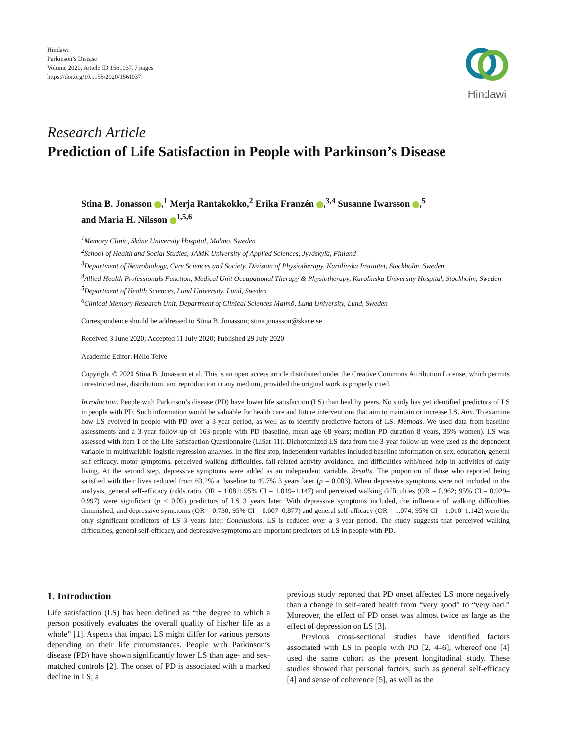Hindawi
Parkinson’s Disease
Volume 2020, Article ID 1561037, 7 pages
https://doi.org/10.1155/2020/1561037
Hindawi
Research Article
Prediction of Life Satisfaction in People with Parkinson’s Disease
Stina B. Jonasson ,<sup>1</sup> Merja Rantakokko,<sup>2</sup> Erika Franzén ,<sup>3,4</sup> Susanne Iwarsson ,<sup>5</sup>
and Maria H. Nilsson <sup>1,5,6</sup>
<sup>1</sup> Memory Clinic, Skåne University Hospital, Malmö, Sweden
<sup>2</sup> School of Health and Social Studies, JAMK University of Applied Sciences, Jyväskylä, Finland
<sup>3</sup> Department of Neurobiology, Care Sciences and Society, Division of Physiotherapy, Karolinska Institutet, Stockholm, Sweden
<sup>4</sup> Allied Health Professionals Function, Medical Unit Occupational Therapy & Physiotherapy, Karolinska University Hospital, Stockholm, Sweden
<sup>5</sup> Department of Health Sciences, Lund University, Lund, Sweden
<sup>6</sup> Clinical Memory Research Unit, Department of Clinical Sciences Malmö, Lund University, Lund, Sweden
Correspondence should be addressed to Stina B. Jonasson; stina.jonasson@skane.se
Received 3 June 2020; Accepted 11 July 2020; Published 29 July 2020
Academic Editor: Hélio Teive
Copyright © 2020 Stina B. Jonasson et al. This is an open access article distributed under the Creative Commons Attribution License, which permits unrestricted use, distribution, and reproduction in any medium, provided the original work is properly cited.
Introduction. People with Parkinson’s disease (PD) have lower life satisfaction (LS) than healthy peers. No study has yet identified predictors of LS in people with PD. Such information would be valuable for health care and future interventions that aim to maintain or increase LS. Aim. To examine how LS evolved in people with PD over a 3-year period, as well as to identify predictive factors of LS. Methods. We used data from baseline assessments and a 3-year follow-up of 163 people with PD (baseline, mean age 68 years; median PD duration 8 years, 35% women). LS was assessed with item 1 of the Life Satisfaction Questionnaire (LiSat-11). Dichotomized LS data from the 3-year follow-up were used as the dependent variable in multivariable logistic regression analyses. In the first step, independent variables included baseline information on sex, education, general self-efficacy, motor symptoms, perceived walking difficulties, fall-related activity avoidance, and difficulties with/need help in activities of daily living. At the second step, depressive symptoms were added as an independent variable. Results. The proportion of those who reported being satisfied with their lives reduced from 63.2% at baseline to 49.7% 3 years later (p = 0.003). When depressive symptoms were not included in the analysis, general self-efficacy (odds ratio, OR = 1.081; 95% CI = 1.019–1.147) and perceived walking difficulties (OR = 0.962; 95% CI = 0.929–0.997) were significant (p < 0.05) predictors of LS 3 years later. With depressive symptoms included, the influence of walking difficulties diminished, and depressive symptoms (OR = 0.730; 95% CI = 0.607–0.877) and general self-efficacy (OR = 1.074; 95% CI = 1.010–1.142) were the only significant predictors of LS 3 years later. Conclusions. LS is reduced over a 3-year period. The study suggests that perceived walking difficulties, general self-efficacy, and depressive symptoms are important predictors of LS in people with PD.
1. Introduction
Life satisfaction (LS) has been defined as “the degree to which a person positively evaluates the overall quality of his/her life as a whole” [1]. Aspects that impact LS might differ for various persons depending on their life circumstances. People with Parkinson’s disease (PD) have shown significantly lower LS than age- and sex-matched controls [2]. The onset of PD is associated with a marked decline in LS; a
previous study reported that PD onset affected LS more negatively than a change in self-rated health from “very good” to “very bad.” Moreover, the effect of PD onset was almost twice as large as the effect of depression on LS [3].
Previous cross-sectional studies have identified factors associated with LS in people with PD [2, 4–6], whereof one [4] used the same cohort as the present longitudinal study. These studies showed that personal factors, such as general self-efficacy [4] and sense of coherence [5], as well as the